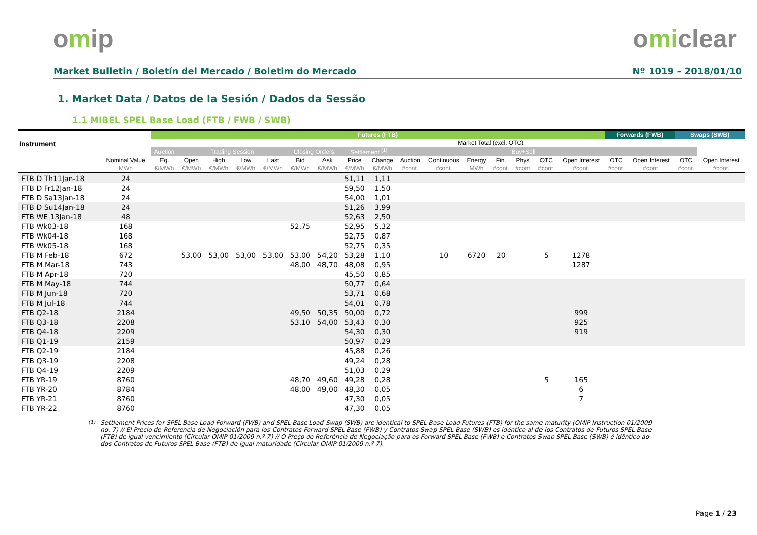omip omiclear
Market Bulletin / Boletín del Mercado / Boletim do Mercado
Nº 1019 – 2018/01/10
1. Market Data / Datos de la Sesión / Dados da Sessão
1.1 MIBEL SPEL Base Load (FTB / FWB / SWB)
| Instrument | | Futures (FTB) | | | | | | | | | | | | | | | | Forwards (FWB) | | Swaps (SWB) | |
| --- | --- | --- | --- | --- | --- | --- | --- | --- | --- | --- | --- | --- | --- | --- | --- | --- | --- | --- | --- | --- | --- |
| | | | | | | | | | | | | Market Total (excl. OTC) | | | | | | | | | |
| | | Auction | Trading Session | | | | Closing Orders | | Settlement <sup>(1)</sup> | | | | | Buy+Sell | | | | | | | |
| | Nominal Value | Eq. | Open | High | Low | Last | Bid | Ask | Price | Change | Auction | Continuous | Energy | Fin. | Phys. | OTC | Open Interest | OTC | Open Interest | OTC | Open Interest |
| | MWh | €/MWh | €/MWh | €/MWh | €/MWh | €/MWh | €/MWh | €/MWh | €/MWh | €/MWh | #cont. | #cont. | MWh | #cont. | #cont. | #cont. | #cont. | #cont. | #cont. | #cont. | #cont. |
| FTB D Th11Jan-18 | 24 | | | | | | | | 51,11 | 1,11 | | | | | | | | | | | |
| FTB D Fr12Jan-18 | 24 | | | | | | | | 59,50 | 1,50 | | | | | | | | | | | |
| FTB D Sa13Jan-18 | 24 | | | | | | | | 54,00 | 1,01 | | | | | | | | | | | |
| FTB D Su14Jan-18 | 24 | | | | | | | | 51,26 | 3,99 | | | | | | | | | | | |
| FTB WE 13Jan-18 | 48 | | | | | | | | 52,63 | 2,50 | | | | | | | | | | | |
| FTB Wk03-18 | 168 | | | | | | 52,75 | | 52,95 | 5,32 | | | | | | | | | | | |
| FTB Wk04-18 | 168 | | | | | | | | 52,75 | 0,87 | | | | | | | | | | | |
| FTB Wk05-18 | 168 | | | | | | | | 52,75 | 0,35 | | | | | | | | | | | |
| FTB M Feb-18 | 672 | | 53,00 | 53,00 | 53,00 | 53,00 | 53,00 | 54,20 | 53,28 | 1,10 | | 10 | 6720 | 20 | | 5 | 1278 | | | | |
| FTB M Mar-18 | 743 | | | | | | 48,00 | 48,70 | 48,08 | 0,95 | | | | | | | 1287 | | | | |
| FTB M Apr-18 | 720 | | | | | | | | 45,50 | 0,85 | | | | | | | | | | | |
| FTB M May-18 | 744 | | | | | | | | 50,77 | 0,64 | | | | | | | | | | | |
| FTB M Jun-18 | 720 | | | | | | | | 53,71 | 0,68 | | | | | | | | | | | |
| FTB M Jul-18 | 744 | | | | | | | | 54,01 | 0,78 | | | | | | | | | | | |
| FTB Q2-18 | 2184 | | | | | | 49,50 | 50,35 | 50,00 | 0,72 | | | | | | | 999 | | | | |
| FTB Q3-18 | 2208 | | | | | | 53,10 | 54,00 | 53,43 | 0,30 | | | | | | | 925 | | | | |
| FTB Q4-18 | 2209 | | | | | | | | 54,30 | 0,30 | | | | | | | 919 | | | | |
| FTB Q1-19 | 2159 | | | | | | | | 50,97 | 0,29 | | | | | | | | | | | |
| FTB Q2-19 | 2184 | | | | | | | | 45,88 | 0,26 | | | | | | | | | | | |
| FTB Q3-19 | 2208 | | | | | | | | 49,24 | 0,28 | | | | | | | | | | | |
| FTB Q4-19 | 2209 | | | | | | | | 51,03 | 0,29 | | | | | | | | | | | |
| FTB YR-19 | 8760 | | | | | | 48,70 | 49,60 | 49,28 | 0,28 | | | | | | 5 | 165 | | | | |
| FTB YR-20 | 8784 | | | | | | 48,00 | 49,00 | 48,30 | 0,05 | | | | | | | 6 | | | | |
| FTB YR-21 | 8760 | | | | | | | | 47,30 | 0,05 | | | | | | | 7 | | | | |
| FTB YR-22 | 8760 | | | | | | | | 47,30 | 0,05 | | | | | | | | | | | |
<sup>(1)</sup> Settlement Prices for SPEL Base Load Forward (FWB) and SPEL Base Load Swap (SWB) are identical to SPEL Base Load Futures (FTB) for the same maturity (OMIP Instruction 01/2009 no. 7) // El Precio de Referencia de Negociación para los Contratos Forward SPEL Base (FWB) y Contratos Swap SPEL Base (SWB) es idéntico al de los Contratos de Futuros SPEL Base (FTB) de igual vencimiento (Circular OMIP 01/2009 n.º 7) // O Preço de Referência de Negociação para os Forward SPEL Base (FWB) e Contratos Swap SPEL Base (SWB) é idêntico ao dos Contratos de Futuros SPEL Base (FTB) de igual maturidade (Circular OMIP 01/2009 n.º 7).
Page 1 / 23